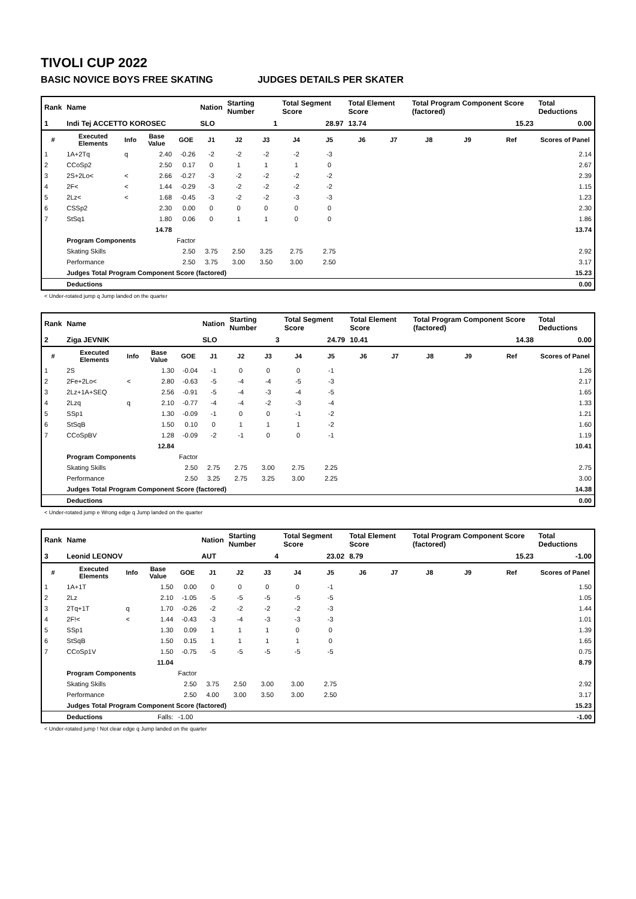TIVOLI CUP 2022
BASIC NOVICE BOYS FREE SKATING JUDGES DETAILS PER SKATER
| Rank | Name | | | | Nation | Starting Number | | Total Segment Score | | Total Element Score | | Total Program Component Score (factored) | | | Total Deductions |
| 1 | Indi Tej ACCETTO KOROSEC | | | | SLO | 1 | | 28.97 | | 13.74 | | 15.23 | | | 0.00 |
| # | Executed Elements | Info | Base Value | GOE | J1 | J2 | J3 | J4 | J5 | J6 | J7 | J8 | J9 | Ref | Scores of Panel |
| 1 | 1A+2Tq | q | 2.40 | -0.26 | -2 | -2 | -2 | -2 | -3 | | | | | | 2.14 |
| 2 | CCoSp2 | | 2.50 | 0.17 | 0 | 1 | 1 | 1 | 0 | | | | | | 2.67 |
| 3 | 2S+2Lo< | < | 2.66 | -0.27 | -3 | -2 | -2 | -2 | -2 | | | | | | 2.39 |
| 4 | 2F< | < | 1.44 | -0.29 | -3 | -2 | -2 | -2 | -2 | | | | | | 1.15 |
| 5 | 2Lz< | < | 1.68 | -0.45 | -3 | -2 | -2 | -3 | -3 | | | | | | 1.23 |
| 6 | CSSp2 | | 2.30 | 0.00 | 0 | 0 | 0 | 0 | 0 | | | | | | 2.30 |
| 7 | StSq1 | | 1.80 | 0.06 | 0 | 1 | 1 | 0 | 0 | | | | | | 1.86 |
| | | | 14.78 | | | | | | | | | | | | 13.74 |
| | Program Components | | | Factor | | | | | | | | | | | |
| | Skating Skills | | | 2.50 | 3.75 | 2.50 | 3.25 | 2.75 | 2.75 | | | | | | 2.92 |
| | Performance | | | 2.50 | 3.75 | 3.00 | 3.50 | 3.00 | 2.50 | | | | | | 3.17 |
| | Judges Total Program Component Score (factored) | | | | | | | | | | | | | | 15.23 |
| | Deductions | | | | | | | | | | | | | | 0.00 |
< Under-rotated jump q Jump landed on the quarter
| Rank | Name | | | | Nation | Starting Number | | Total Segment Score | | Total Element Score | | Total Program Component Score (factored) | | | Total Deductions |
| 2 | Ziga JEVNIK | | | | SLO | 3 | | 24.79 | | 10.41 | | 14.38 | | | 0.00 |
| # | Executed Elements | Info | Base Value | GOE | J1 | J2 | J3 | J4 | J5 | J6 | J7 | J8 | J9 | Ref | Scores of Panel |
| 1 | 2S | | 1.30 | -0.04 | -1 | 0 | 0 | 0 | -1 | | | | | | 1.26 |
| 2 | 2Fe+2Lo< | < | 2.80 | -0.63 | -5 | -4 | -4 | -5 | -3 | | | | | | 2.17 |
| 3 | 2Lz+1A+SEQ | | 2.56 | -0.91 | -5 | -4 | -3 | -4 | -5 | | | | | | 1.65 |
| 4 | 2Lzq | q | 2.10 | -0.77 | -4 | -4 | -2 | -3 | -4 | | | | | | 1.33 |
| 5 | SSp1 | | 1.30 | -0.09 | -1 | 0 | 0 | -1 | -2 | | | | | | 1.21 |
| 6 | StSqB | | 1.50 | 0.10 | 0 | 1 | 1 | 1 | -2 | | | | | | 1.60 |
| 7 | CCoSpBV | | 1.28 | -0.09 | -2 | -1 | 0 | 0 | -1 | | | | | | 1.19 |
| | | | 12.84 | | | | | | | | | | | | 10.41 |
| | Program Components | | | Factor | | | | | | | | | | | |
| | Skating Skills | | | 2.50 | 2.75 | 2.75 | 3.00 | 2.75 | 2.25 | | | | | | 2.75 |
| | Performance | | | 2.50 | 3.25 | 2.75 | 3.25 | 3.00 | 2.25 | | | | | | 3.00 |
| | Judges Total Program Component Score (factored) | | | | | | | | | | | | | | 14.38 |
| | Deductions | | | | | | | | | | | | | | 0.00 |
< Under-rotated jump e Wrong edge q Jump landed on the quarter
| Rank | Name | | | | Nation | Starting Number | | Total Segment Score | | Total Element Score | | Total Program Component Score (factored) | | | Total Deductions |
| 3 | Leonid LEONOV | | | | AUT | 4 | | 23.02 | | 8.79 | | 15.23 | | | -1.00 |
| # | Executed Elements | Info | Base Value | GOE | J1 | J2 | J3 | J4 | J5 | J6 | J7 | J8 | J9 | Ref | Scores of Panel |
| 1 | 1A+1T | | 1.50 | 0.00 | 0 | 0 | 0 | 0 | -1 | | | | | | 1.50 |
| 2 | 2Lz | | 2.10 | -1.05 | -5 | -5 | -5 | -5 | -5 | | | | | | 1.05 |
| 3 | 2Tq+1T | q | 1.70 | -0.26 | -2 | -2 | -2 | -2 | -3 | | | | | | 1.44 |
| 4 | 2F!< | < | 1.44 | -0.43 | -3 | -4 | -3 | -3 | -3 | | | | | | 1.01 |
| 5 | SSp1 | | 1.30 | 0.09 | 1 | 1 | 1 | 0 | 0 | | | | | | 1.39 |
| 6 | StSqB | | 1.50 | 0.15 | 1 | 1 | 1 | 1 | 0 | | | | | | 1.65 |
| 7 | CCoSp1V | | 1.50 | -0.75 | -5 | -5 | -5 | -5 | -5 | | | | | | 0.75 |
| | | | 11.04 | | | | | | | | | | | | 8.79 |
| | Program Components | | | Factor | | | | | | | | | | | |
| | Skating Skills | | | 2.50 | 3.75 | 2.50 | 3.00 | 3.00 | 2.75 | | | | | | 2.92 |
| | Performance | | | 2.50 | 4.00 | 3.00 | 3.50 | 3.00 | 2.50 | | | | | | 3.17 |
| | Judges Total Program Component Score (factored) | | | | | | | | | | | | | | 15.23 |
| | Deductions | Falls: | | -1.00 | | | | | | | | | | | -1.00 |
< Under-rotated jump ! Not clear edge q Jump landed on the quarter